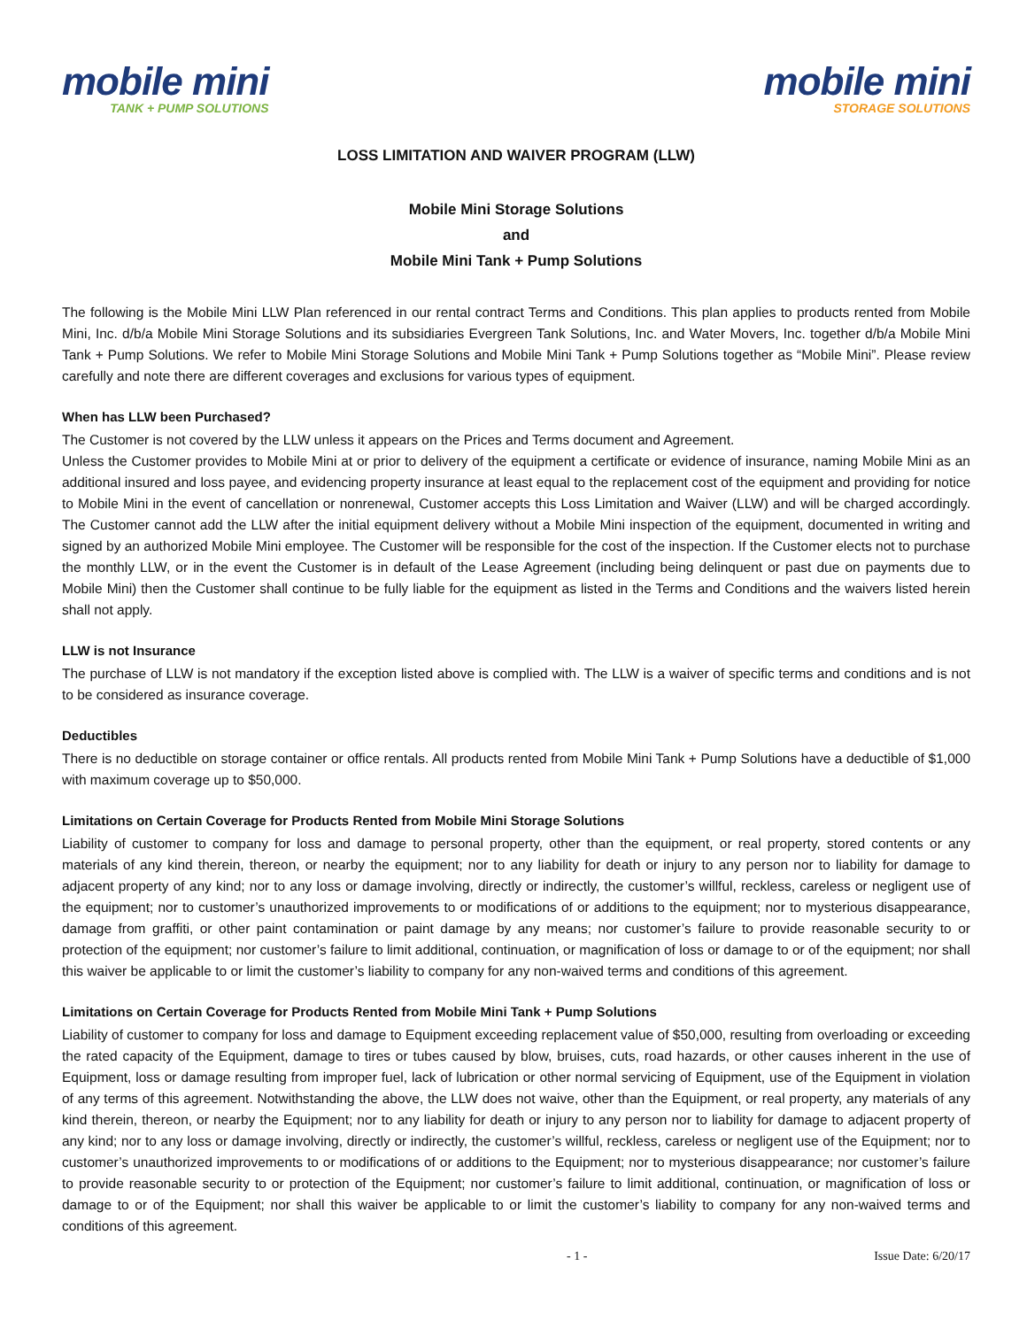mobile mini
TANK + PUMP SOLUTIONS
mobile mini
STORAGE SOLUTIONS
LOSS LIMITATION AND WAIVER PROGRAM (LLW)
Mobile Mini Storage Solutions
and
Mobile Mini Tank + Pump Solutions
The following is the Mobile Mini LLW Plan referenced in our rental contract Terms and Conditions. This plan applies to products rented from Mobile Mini, Inc. d/b/a Mobile Mini Storage Solutions and its subsidiaries Evergreen Tank Solutions, Inc. and Water Movers, Inc. together d/b/a Mobile Mini Tank + Pump Solutions. We refer to Mobile Mini Storage Solutions and Mobile Mini Tank + Pump Solutions together as “Mobile Mini”. Please review carefully and note there are different coverages and exclusions for various types of equipment.
When has LLW been Purchased?
The Customer is not covered by the LLW unless it appears on the Prices and Terms document and Agreement.
Unless the Customer provides to Mobile Mini at or prior to delivery of the equipment a certificate or evidence of insurance, naming Mobile Mini as an additional insured and loss payee, and evidencing property insurance at least equal to the replacement cost of the equipment and providing for notice to Mobile Mini in the event of cancellation or nonrenewal, Customer accepts this Loss Limitation and Waiver (LLW) and will be charged accordingly. The Customer cannot add the LLW after the initial equipment delivery without a Mobile Mini inspection of the equipment, documented in writing and signed by an authorized Mobile Mini employee. The Customer will be responsible for the cost of the inspection. If the Customer elects not to purchase the monthly LLW, or in the event the Customer is in default of the Lease Agreement (including being delinquent or past due on payments due to Mobile Mini) then the Customer shall continue to be fully liable for the equipment as listed in the Terms and Conditions and the waivers listed herein shall not apply.
LLW is not Insurance
The purchase of LLW is not mandatory if the exception listed above is complied with. The LLW is a waiver of specific terms and conditions and is not to be considered as insurance coverage.
Deductibles
There is no deductible on storage container or office rentals. All products rented from Mobile Mini Tank + Pump Solutions have a deductible of $1,000 with maximum coverage up to $50,000.
Limitations on Certain Coverage for Products Rented from Mobile Mini Storage Solutions
Liability of customer to company for loss and damage to personal property, other than the equipment, or real property, stored contents or any materials of any kind therein, thereon, or nearby the equipment; nor to any liability for death or injury to any person nor to liability for damage to adjacent property of any kind; nor to any loss or damage involving, directly or indirectly, the customer’s willful, reckless, careless or negligent use of the equipment; nor to customer’s unauthorized improvements to or modifications of or additions to the equipment; nor to mysterious disappearance, damage from graffiti, or other paint contamination or paint damage by any means; nor customer’s failure to provide reasonable security to or protection of the equipment; nor customer’s failure to limit additional, continuation, or magnification of loss or damage to or of the equipment; nor shall this waiver be applicable to or limit the customer’s liability to company for any non-waived terms and conditions of this agreement.
Limitations on Certain Coverage for Products Rented from Mobile Mini Tank + Pump Solutions
Liability of customer to company for loss and damage to Equipment exceeding replacement value of $50,000, resulting from overloading or exceeding the rated capacity of the Equipment, damage to tires or tubes caused by blow, bruises, cuts, road hazards, or other causes inherent in the use of Equipment, loss or damage resulting from improper fuel, lack of lubrication or other normal servicing of Equipment, use of the Equipment in violation of any terms of this agreement. Notwithstanding the above, the LLW does not waive, other than the Equipment, or real property, any materials of any kind therein, thereon, or nearby the Equipment; nor to any liability for death or injury to any person nor to liability for damage to adjacent property of any kind; nor to any loss or damage involving, directly or indirectly, the customer’s willful, reckless, careless or negligent use of the Equipment; nor to customer’s unauthorized improvements to or modifications of or additions to the Equipment; nor to mysterious disappearance; nor customer’s failure to provide reasonable security to or protection of the Equipment; nor customer’s failure to limit additional, continuation, or magnification of loss or damage to or of the Equipment; nor shall this waiver be applicable to or limit the customer’s liability to company for any non-waived terms and conditions of this agreement.
- 1 - Issue Date: 6/20/17